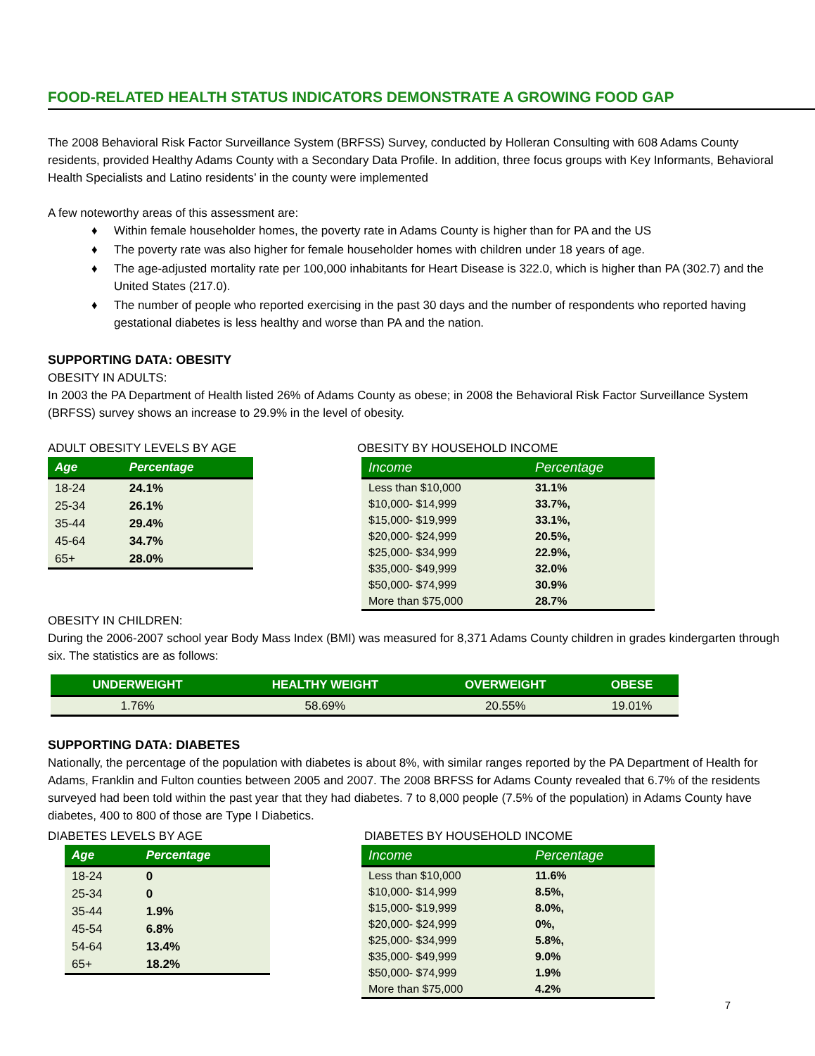FOOD-RELATED HEALTH STATUS INDICATORS DEMONSTRATE A GROWING FOOD GAP
The 2008 Behavioral Risk Factor Surveillance System (BRFSS) Survey, conducted by Holleran Consulting with 608 Adams County residents, provided Healthy Adams County with a Secondary Data Profile. In addition, three focus groups with Key Informants, Behavioral Health Specialists and Latino residents’ in the county were implemented
A few noteworthy areas of this assessment are:
♦ Within female householder homes, the poverty rate in Adams County is higher than for PA and the US
♦ The poverty rate was also higher for female householder homes with children under 18 years of age.
♦ The age-adjusted mortality rate per 100,000 inhabitants for Heart Disease is 322.0, which is higher than PA (302.7) and the United States (217.0).
♦ The number of people who reported exercising in the past 30 days and the number of respondents who reported having gestational diabetes is less healthy and worse than PA and the nation.
SUPPORTING DATA: OBESITY
OBESITY IN ADULTS:
In 2003 the PA Department of Health listed 26% of Adams County as obese; in 2008 the Behavioral Risk Factor Surveillance System (BRFSS) survey shows an increase to 29.9% in the level of obesity.
ADULT OBESITY LEVELS BY AGE
| Age | Percentage |
| --- | --- |
| 18-24 | 24.1% |
| 25-34 | 26.1% |
| 35-44 | 29.4% |
| 45-64 | 34.7% |
| 65+ | 28.0% |
OBESITY IN CHILDREN:
OBESITY BY HOUSEHOLD INCOME
| Income | Percentage |
| --- | --- |
| Less than $10,000 | 31.1% |
| $10,000- $14,999 | 33.7%, |
| $15,000- $19,999 | 33.1%, |
| $20,000- $24,999 | 20.5%, |
| $25,000- $34,999 | 22.9%, |
| $35,000- $49,999 | 32.0% |
| $50,000- $74,999 | 30.9% |
| More than $75,000 | 28.7% |
During the 2006-2007 school year Body Mass Index (BMI) was measured for 8,371 Adams County children in grades kindergarten through six. The statistics are as follows:
| UNDERWEIGHT | HEALTHY WEIGHT | OVERWEIGHT | OBESE |
| --- | --- | --- | --- |
| 1.76% | 58.69% | 20.55% | 19.01% |
SUPPORTING DATA: DIABETES
Nationally, the percentage of the population with diabetes is about 8%, with similar ranges reported by the PA Department of Health for Adams, Franklin and Fulton counties between 2005 and 2007. The 2008 BRFSS for Adams County revealed that 6.7% of the residents surveyed had been told within the past year that they had diabetes. 7 to 8,000 people (7.5% of the population) in Adams County have diabetes, 400 to 800 of those are Type I Diabetics.
DIABETES LEVELS BY AGE
| Age | Percentage |
| --- | --- |
| 18-24 | 0 |
| 25-34 | 0 |
| 35-44 | 1.9% |
| 45-54 | 6.8% |
| 54-64 | 13.4% |
| 65+ | 18.2% |
DIABETES BY HOUSEHOLD INCOME
| Income | Percentage |
| --- | --- |
| Less than $10,000 | 11.6% |
| $10,000- $14,999 | 8.5%, |
| $15,000- $19,999 | 8.0%, |
| $20,000- $24,999 | 0%, |
| $25,000- $34,999 | 5.8%, |
| $35,000- $49,999 | 9.0% |
| $50,000- $74,999 | 1.9% |
| More than $75,000 | 4.2% |
7